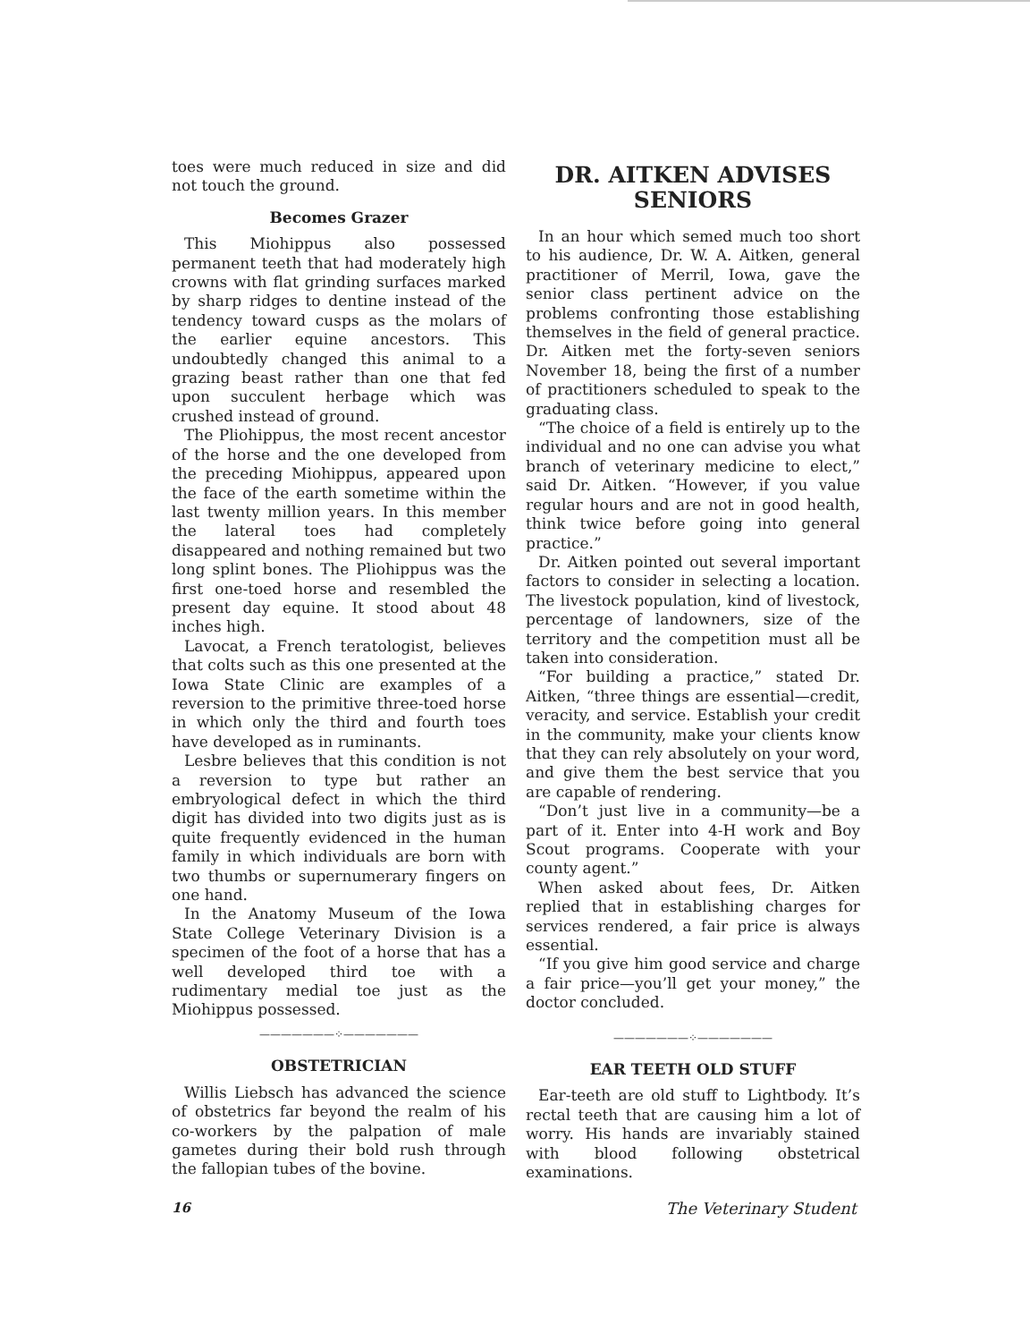toes were much reduced in size and did not touch the ground.
Becomes Grazer
This Miohippus also possessed permanent teeth that had moderately high crowns with flat grinding surfaces marked by sharp ridges to dentine instead of the tendency toward cusps as the molars of the earlier equine ancestors. This undoubtedly changed this animal to a grazing beast rather than one that fed upon succulent herbage which was crushed instead of ground.
The Pliohippus, the most recent ancestor of the horse and the one developed from the preceding Miohippus, appeared upon the face of the earth sometime within the last twenty million years. In this member the lateral toes had completely disappeared and nothing remained but two long splint bones. The Pliohippus was the first one-toed horse and resembled the present day equine. It stood about 48 inches high.
Lavocat, a French teratologist, believes that colts such as this one presented at the Iowa State Clinic are examples of a reversion to the primitive three-toed horse in which only the third and fourth toes have developed as in ruminants.
Lesbre believes that this condition is not a reversion to type but rather an embryological defect in which the third digit has divided into two digits just as is quite frequently evidenced in the human family in which individuals are born with two thumbs or supernumerary fingers on one hand.
In the Anatomy Museum of the Iowa State College Veterinary Division is a specimen of the foot of a horse that has a well developed third toe with a rudimentary medial toe just as the Miohippus possessed.
———————⁘———————
OBSTETRICIAN
Willis Liebsch has advanced the science of obstetrics far beyond the realm of his co-workers by the palpation of male gametes during their bold rush through the fallopian tubes of the bovine.
DR. AITKEN ADVISES SENIORS
In an hour which semed much too short to his audience, Dr. W. A. Aitken, general practitioner of Merril, Iowa, gave the senior class pertinent advice on the problems confronting those establishing themselves in the field of general practice. Dr. Aitken met the forty-seven seniors November 18, being the first of a number of practitioners scheduled to speak to the graduating class.
“The choice of a field is entirely up to the individual and no one can advise you what branch of veterinary medicine to elect,” said Dr. Aitken. “However, if you value regular hours and are not in good health, think twice before going into general practice.”
Dr. Aitken pointed out several important factors to consider in selecting a location. The livestock population, kind of livestock, percentage of landowners, size of the territory and the competition must all be taken into consideration.
“For building a practice,” stated Dr. Aitken, “three things are essential—credit, veracity, and service. Establish your credit in the community, make your clients know that they can rely absolutely on your word, and give them the best service that you are capable of rendering.
“Don’t just live in a community—be a part of it. Enter into 4-H work and Boy Scout programs. Cooperate with your county agent.”
When asked about fees, Dr. Aitken replied that in establishing charges for services rendered, a fair price is always essential.
“If you give him good service and charge a fair price—you’ll get your money,” the doctor concluded.
———————⁘———————
EAR TEETH OLD STUFF
Ear-teeth are old stuff to Lightbody. It’s rectal teeth that are causing him a lot of worry. His hands are invariably stained with blood following obstetrical examinations.
16 The Veterinary Student